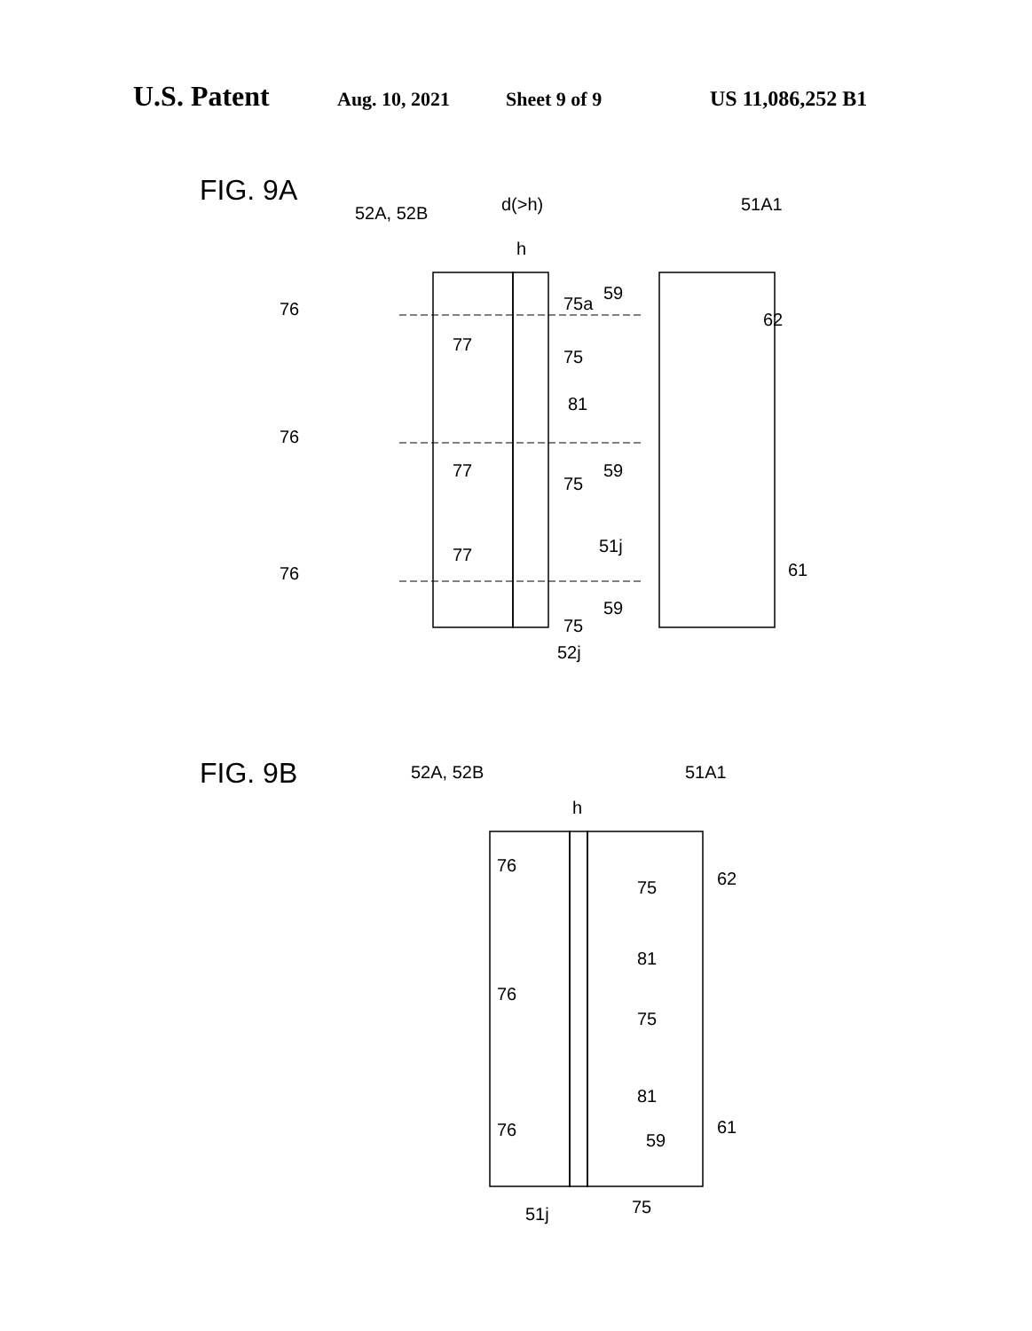U.S. Patent Aug. 10, 2021 Sheet 9 of 9 US 11,086,252 B1
FIG. 9A
52A, 52B
d(>h)
h
51A1
76
76
76
75a
59
62
77
75
81
77
59
75
51j
77
61
59
75
52j
FIG. 9B
52A, 52B
h
51A1
76
75
62
81
76
75
81
76
59
61
51j
75